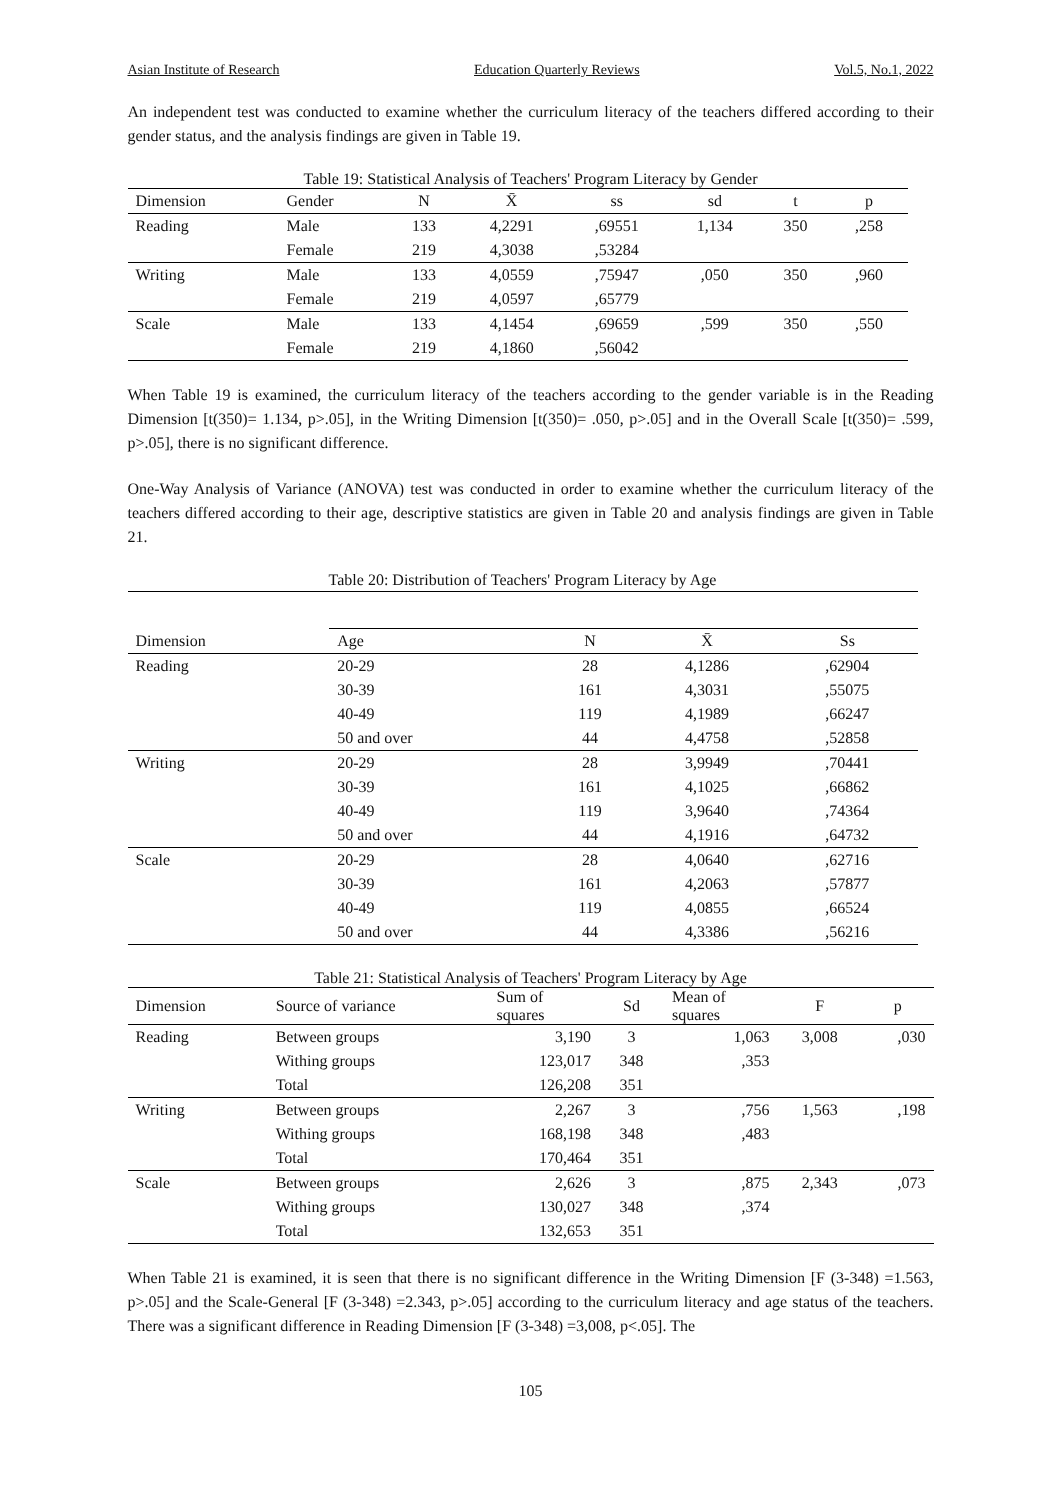Asian Institute of Research Education Quarterly Reviews Vol.5, No.1, 2022
An independent test was conducted to examine whether the curriculum literacy of the teachers differed according to their gender status, and the analysis findings are given in Table 19.
Table 19: Statistical Analysis of Teachers' Program Literacy by Gender
| Dimension | Gender | N | X̄ | ss | sd | t | p |
| --- | --- | --- | --- | --- | --- | --- | --- |
| Reading | Male | 133 | 4,2291 | ,69551 | 1,134 | 350 | ,258 |
| | Female | 219 | 4,3038 | ,53284 | | | |
| Writing | Male | 133 | 4,0559 | ,75947 | ,050 | 350 | ,960 |
| | Female | 219 | 4,0597 | ,65779 | | | |
| Scale | Male | 133 | 4,1454 | ,69659 | ,599 | 350 | ,550 |
| | Female | 219 | 4,1860 | ,56042 | | | |
When Table 19 is examined, the curriculum literacy of the teachers according to the gender variable is in the Reading Dimension [t(350)= 1.134, p>.05], in the Writing Dimension [t(350)= .050, p>.05] and in the Overall Scale [t(350)= .599, p>.05], there is no significant difference.
One-Way Analysis of Variance (ANOVA) test was conducted in order to examine whether the curriculum literacy of the teachers differed according to their age, descriptive statistics are given in Table 20 and analysis findings are given in Table 21.
Table 20: Distribution of Teachers' Program Literacy by Age
| Dimension | Age | N | X̄ | Ss |
| --- | --- | --- | --- | --- |
| Reading | 20-29 | 28 | 4,1286 | ,62904 |
| | 30-39 | 161 | 4,3031 | ,55075 |
| | 40-49 | 119 | 4,1989 | ,66247 |
| | 50 and over | 44 | 4,4758 | ,52858 |
| Writing | 20-29 | 28 | 3,9949 | ,70441 |
| | 30-39 | 161 | 4,1025 | ,66862 |
| | 40-49 | 119 | 3,9640 | ,74364 |
| | 50 and over | 44 | 4,1916 | ,64732 |
| Scale | 20-29 | 28 | 4,0640 | ,62716 |
| | 30-39 | 161 | 4,2063 | ,57877 |
| | 40-49 | 119 | 4,0855 | ,66524 |
| | 50 and over | 44 | 4,3386 | ,56216 |
Table 21: Statistical Analysis of Teachers' Program Literacy by Age
| Dimension | Source of variance | Sum of squares | Sd | Mean of squares | F | p |
| --- | --- | --- | --- | --- | --- | --- |
| Reading | Between groups | 3,190 | 3 | 1,063 | 3,008 | ,030 |
| | Withing groups | 123,017 | 348 | ,353 | | |
| | Total | 126,208 | 351 | | | |
| Writing | Between groups | 2,267 | 3 | ,756 | 1,563 | ,198 |
| | Withing groups | 168,198 | 348 | ,483 | | |
| | Total | 170,464 | 351 | | | |
| Scale | Between groups | 2,626 | 3 | ,875 | 2,343 | ,073 |
| | Withing groups | 130,027 | 348 | ,374 | | |
| | Total | 132,653 | 351 | | | |
When Table 21 is examined, it is seen that there is no significant difference in the Writing Dimension [F (3-348) =1.563, p>.05] and the Scale-General [F (3-348) =2.343, p>.05] according to the curriculum literacy and age status of the teachers. There was a significant difference in Reading Dimension [F (3-348) =3,008, p<.05]. The
105